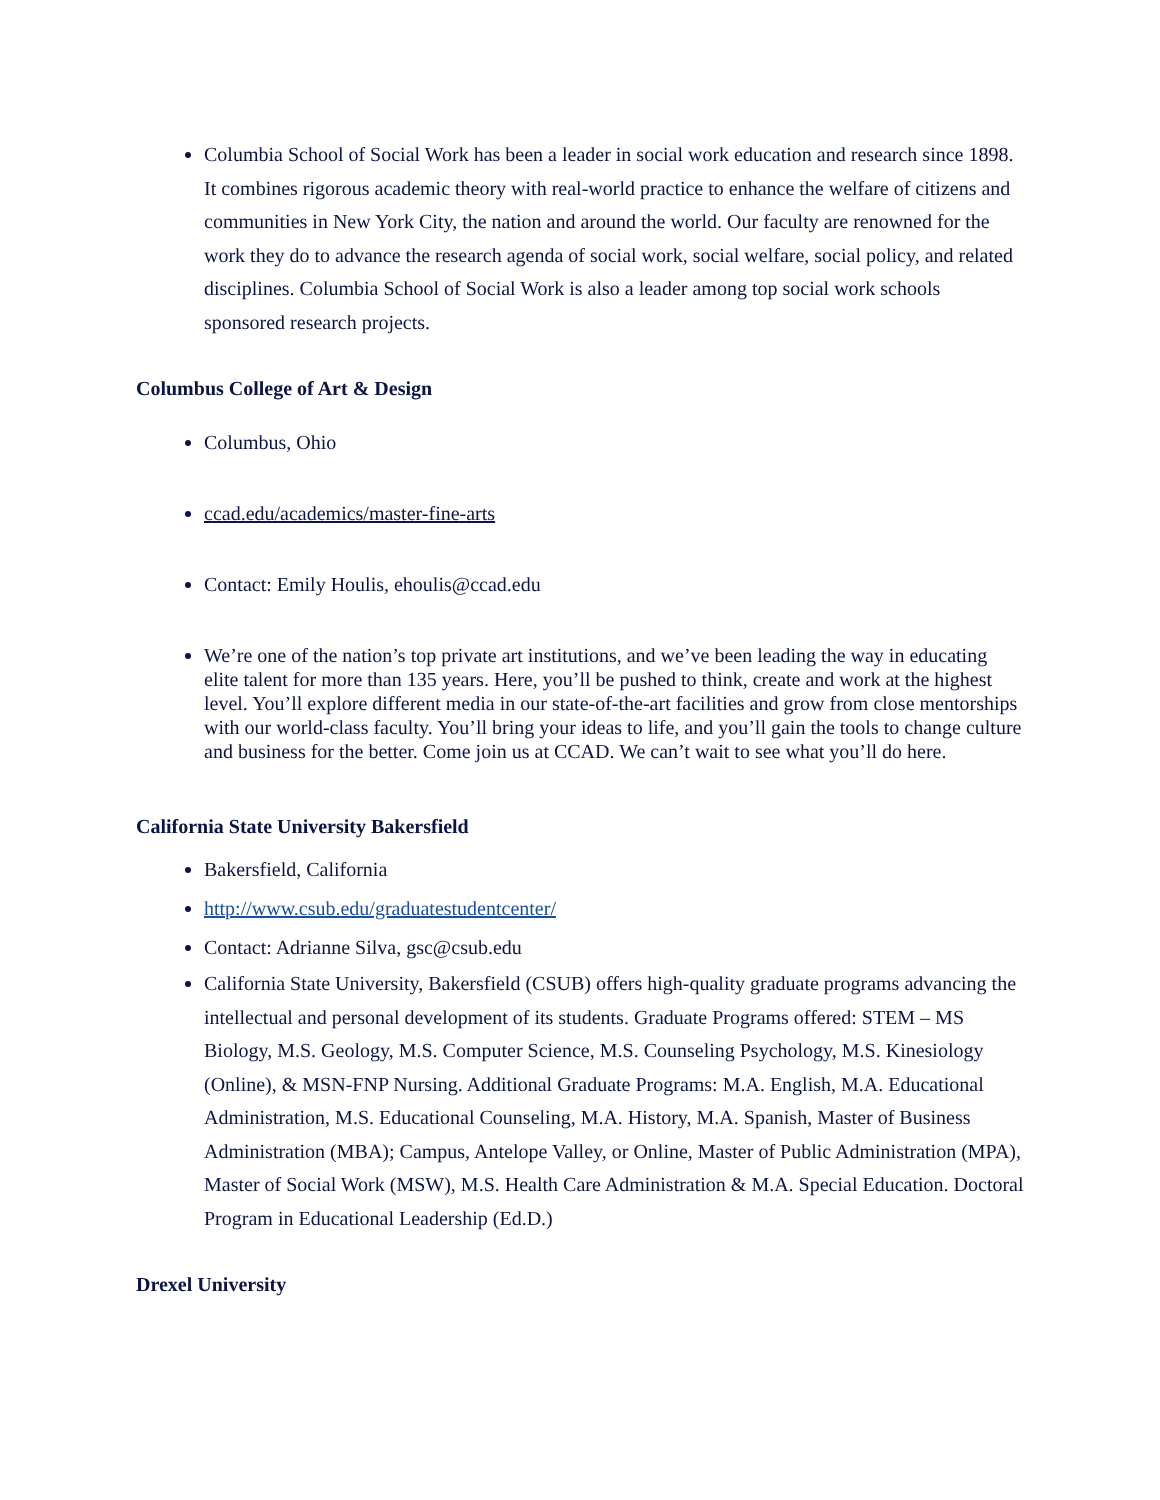Columbia School of Social Work has been a leader in social work education and research since 1898. It combines rigorous academic theory with real-world practice to enhance the welfare of citizens and communities in New York City, the nation and around the world. Our faculty are renowned for the work they do to advance the research agenda of social work, social welfare, social policy, and related disciplines. Columbia School of Social Work is also a leader among top social work schools sponsored research projects.
Columbus College of Art & Design
Columbus, Ohio
ccad.edu/academics/master-fine-arts
Contact: Emily Houlis, ehoulis@ccad.edu
We’re one of the nation’s top private art institutions, and we’ve been leading the way in educating elite talent for more than 135 years. Here, you’ll be pushed to think, create and work at the highest level. You’ll explore different media in our state-of-the-art facilities and grow from close mentorships with our world-class faculty. You’ll bring your ideas to life, and you’ll gain the tools to change culture and business for the better. Come join us at CCAD. We can’t wait to see what you’ll do here.
California State University Bakersfield
Bakersfield, California
http://www.csub.edu/graduatestudentcenter/
Contact: Adrianne Silva, gsc@csub.edu
California State University, Bakersfield (CSUB) offers high-quality graduate programs advancing the intellectual and personal development of its students. Graduate Programs offered: STEM – MS Biology, M.S. Geology, M.S. Computer Science, M.S. Counseling Psychology, M.S. Kinesiology (Online), & MSN-FNP Nursing. Additional Graduate Programs: M.A. English, M.A. Educational Administration, M.S. Educational Counseling, M.A. History, M.A. Spanish, Master of Business Administration (MBA); Campus, Antelope Valley, or Online, Master of Public Administration (MPA), Master of Social Work (MSW), M.S. Health Care Administration & M.A. Special Education. Doctoral Program in Educational Leadership (Ed.D.)
Drexel University